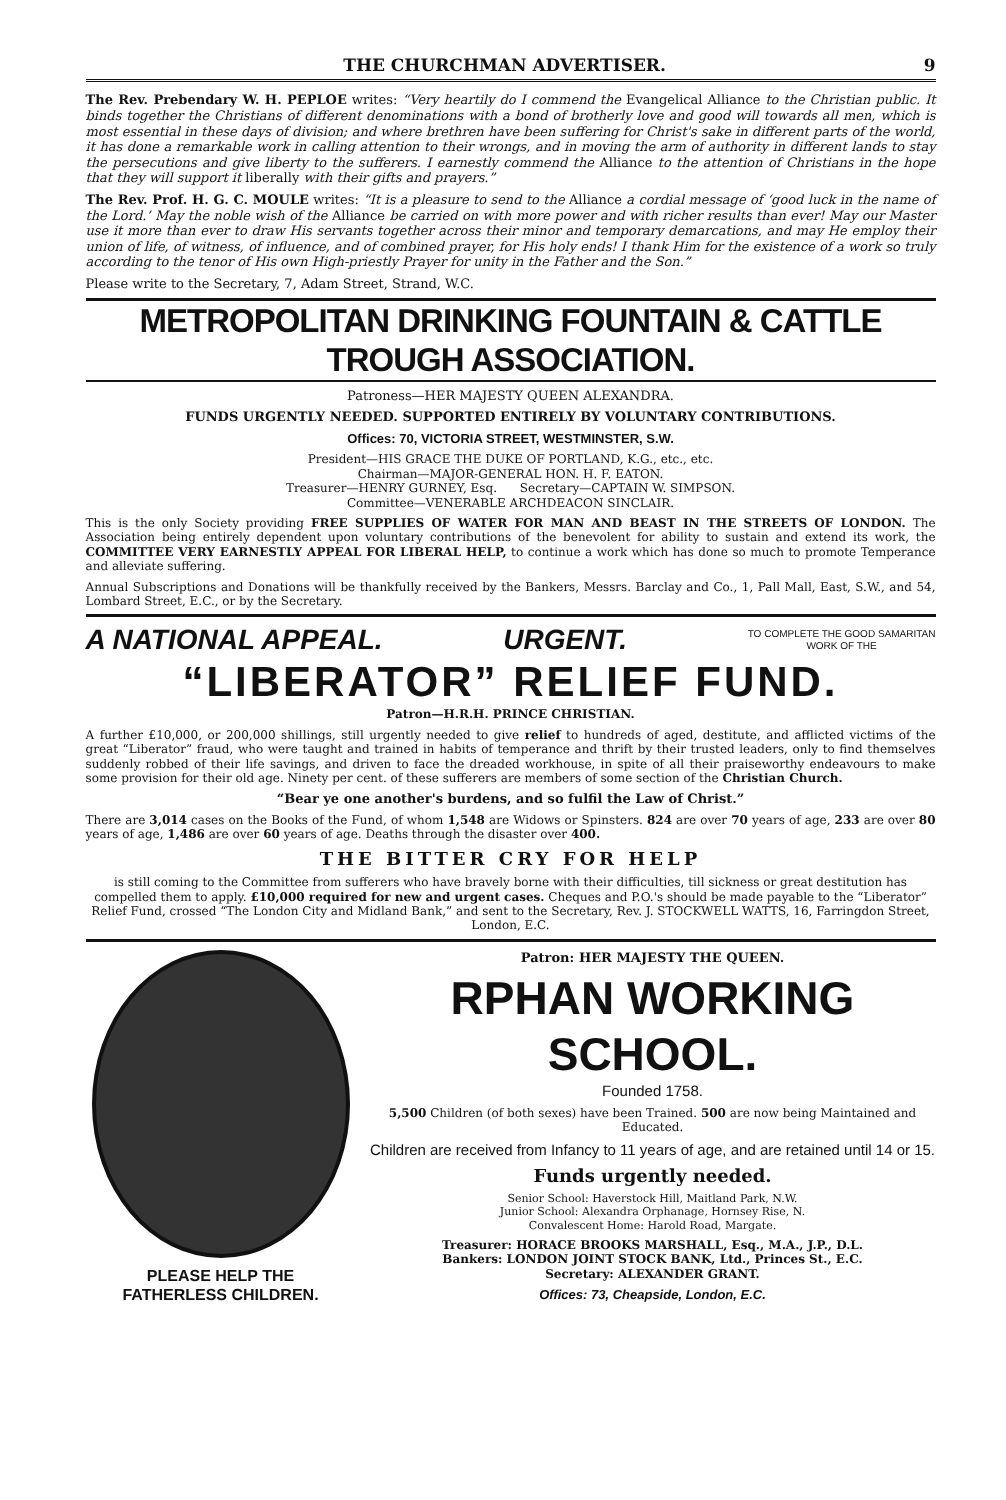THE CHURCHMAN ADVERTISER. 9
The Rev. Prebendary W. H. PEPLOE writes: “Very heartily do I commend the Evangelical Alliance to the Christian public. It binds together the Christians of different denominations with a bond of brotherly love and good will towards all men, which is most essential in these days of division; and where brethren have been suffering for Christ's sake in different parts of the world, it has done a remarkable work in calling attention to their wrongs, and in moving the arm of authority in different lands to stay the persecutions and give liberty to the sufferers. I earnestly commend the Alliance to the attention of Christians in the hope that they will support it liberally with their gifts and prayers.”
The Rev. Prof. H. G. C. MOULE writes: “It is a pleasure to send to the Alliance a cordial message of ‘good luck in the name of the Lord.’ May the noble wish of the Alliance be carried on with more power and with richer results than ever! May our Master use it more than ever to draw His servants together across their minor and temporary demarcations, and may He employ their union of life, of witness, of influence, and of combined prayer, for His holy ends! I thank Him for the existence of a work so truly according to the tenor of His own High-priestly Prayer for unity in the Father and the Son.”
Please write to the Secretary, 7, Adam Street, Strand, W.C.
METROPOLITAN DRINKING FOUNTAIN & CATTLE TROUGH ASSOCIATION.
Patroness—HER MAJESTY QUEEN ALEXANDRA.
FUNDS URGENTLY NEEDED. SUPPORTED ENTIRELY BY VOLUNTARY CONTRIBUTIONS.
Offices: 70, VICTORIA STREET, WESTMINSTER, S.W.
President—HIS GRACE THE DUKE OF PORTLAND, K.G., etc., etc.
Chairman—MAJOR-GENERAL HON. H. F. EATON.
Treasurer—HENRY GURNEY, Esq. Secretary—CAPTAIN W. SIMPSON.
Committee—VENERABLE ARCHDEACON SINCLAIR.
This is the only Society providing FREE SUPPLIES OF WATER FOR MAN AND BEAST IN THE STREETS OF LONDON. The Association being entirely dependent upon voluntary contributions of the benevolent for ability to sustain and extend its work, the COMMITTEE VERY EARNESTLY APPEAL FOR LIBERAL HELP, to continue a work which has done so much to promote Temperance and alleviate suffering.
Annual Subscriptions and Donations will be thankfully received by the Bankers, Messrs. Barclay and Co., 1, Pall Mall, East, S.W., and 54, Lombard Street, E.C., or by the Secretary.
A NATIONAL APPEAL. URGENT. TO COMPLETE THE GOOD SAMARITAN
WORK OF THE
“LIBERATOR” RELIEF FUND.
Patron—H.R.H. PRINCE CHRISTIAN.
A further £10,000, or 200,000 shillings, still urgently needed to give relief to hundreds of aged, destitute, and afflicted victims of the great “Liberator” fraud, who were taught and trained in habits of temperance and thrift by their trusted leaders, only to find themselves suddenly robbed of their life savings, and driven to face the dreaded workhouse, in spite of all their praiseworthy endeavours to make some provision for their old age. Ninety per cent. of these sufferers are members of some section of the Christian Church.
“Bear ye one another's burdens, and so fulfil the Law of Christ.”
There are 3,014 cases on the Books of the Fund, of whom 1,548 are Widows or Spinsters. 824 are over 70 years of age, 233 are over 80 years of age, 1,486 are over 60 years of age. Deaths through the disaster over 400.
THE BITTER CRY FOR HELP
is still coming to the Committee from sufferers who have bravely borne with their difficulties, till sickness or great destitution has compelled them to apply. £10,000 required for new and urgent cases. Cheques and P.O.'s should be made payable to the “Liberator” Relief Fund, crossed “The London City and Midland Bank,” and sent to the Secretary, Rev. J. STOCKWELL WATTS, 16, Farringdon Street, London, E.C.
PLEASE HELP THE
FATHERLESS CHILDREN.
Patron: HER MAJESTY THE QUEEN.
RPHAN WORKING SCHOOL.
Founded 1758.
5,500 Children (of both sexes) have been Trained. 500 are now being Maintained and Educated.
Children are received from Infancy to 11 years of age, and are retained until 14 or 15.
Funds urgently needed.
Senior School: Haverstock Hill, Maitland Park, N.W.
Junior School: Alexandra Orphanage, Hornsey Rise, N.
Convalescent Home: Harold Road, Margate.
Treasurer: HORACE BROOKS MARSHALL, Esq., M.A., J.P., D.L.
Bankers: LONDON JOINT STOCK BANK, Ltd., Princes St., E.C.
Secretary: ALEXANDER GRANT.
Offices: 73, Cheapside, London, E.C.